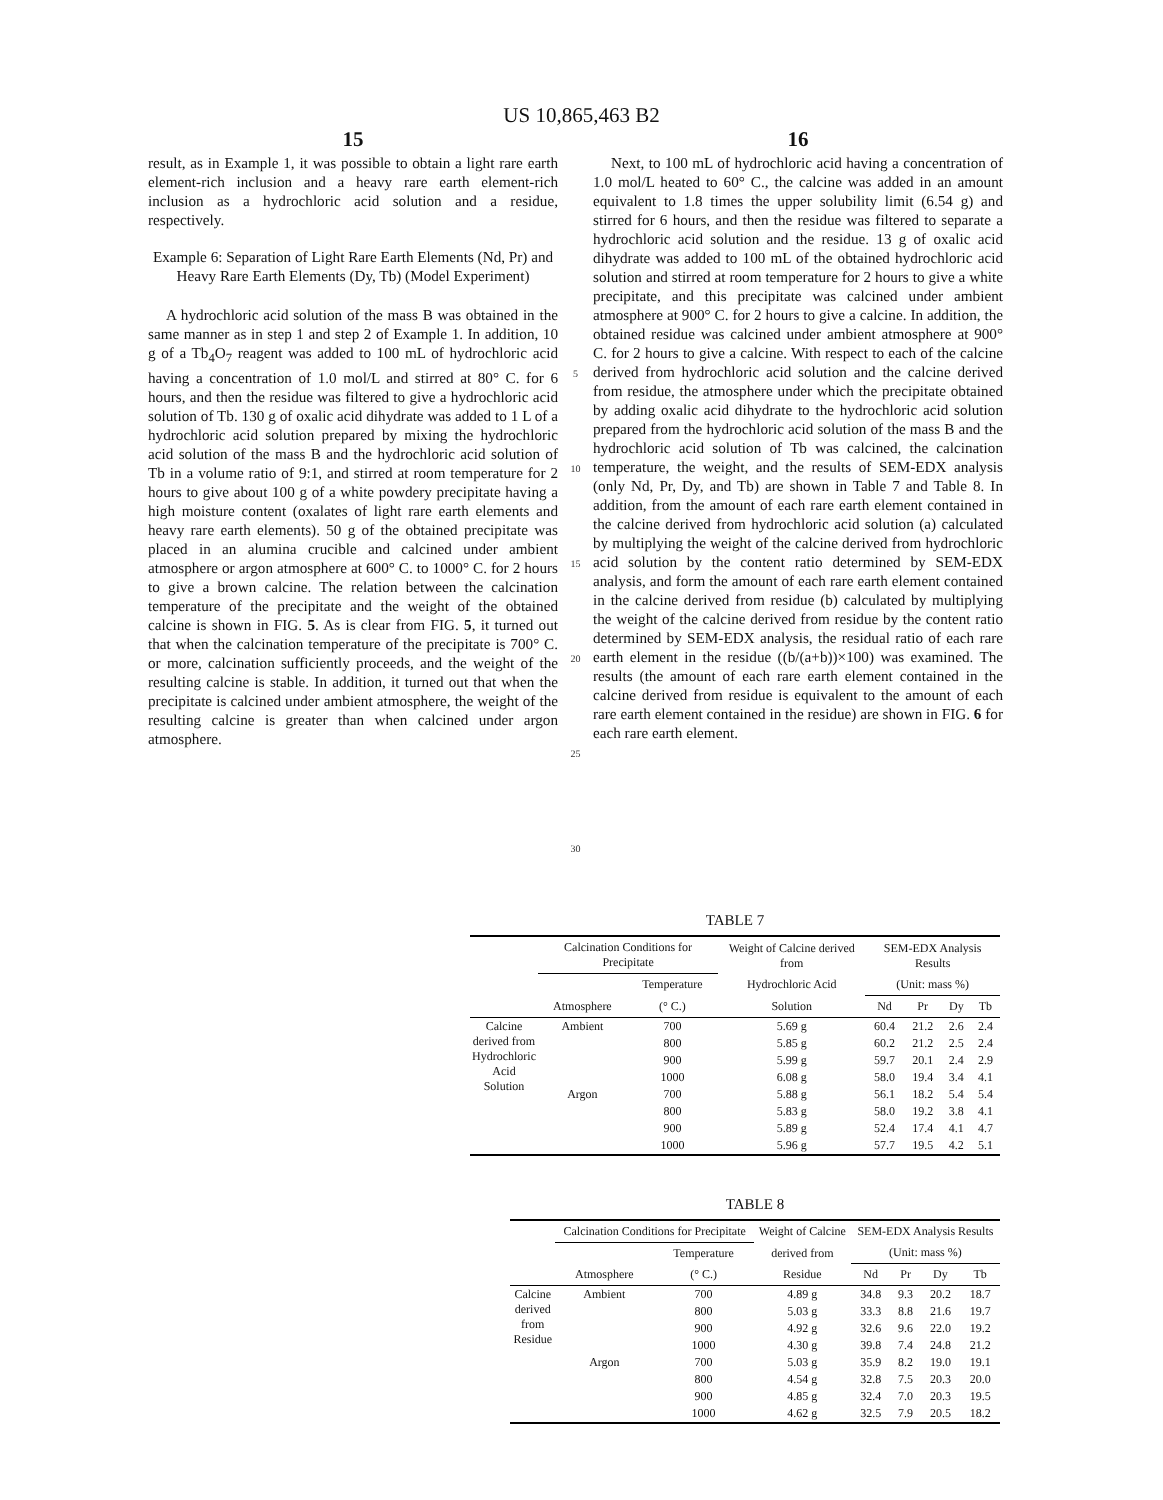US 10,865,463 B2
15
result, as in Example 1, it was possible to obtain a light rare earth element-rich inclusion and a heavy rare earth element-rich inclusion as a hydrochloric acid solution and a residue, respectively.
Example 6: Separation of Light Rare Earth Elements (Nd, Pr) and Heavy Rare Earth Elements (Dy, Tb) (Model Experiment)
A hydrochloric acid solution of the mass B was obtained in the same manner as in step 1 and step 2 of Example 1. In addition, 10 g of a Tb<sub>4</sub>O<sub>7</sub> reagent was added to 100 mL of hydrochloric acid having a concentration of 1.0 mol/L and stirred at 80° C. for 6 hours, and then the residue was filtered to give a hydrochloric acid solution of Tb. 130 g of oxalic acid dihydrate was added to 1 L of a hydrochloric acid solution prepared by mixing the hydrochloric acid solution of the mass B and the hydrochloric acid solution of Tb in a volume ratio of 9:1, and stirred at room temperature for 2 hours to give about 100 g of a white powdery precipitate having a high moisture content (oxalates of light rare earth elements and heavy rare earth elements). 50 g of the obtained precipitate was placed in an alumina crucible and calcined under ambient atmosphere or argon atmosphere at 600° C. to 1000° C. for 2 hours to give a brown calcine. The relation between the calcination temperature of the precipitate and the weight of the obtained calcine is shown in FIG. 5. As is clear from FIG. 5, it turned out that when the calcination temperature of the precipitate is 700° C. or more, calcination sufficiently proceeds, and the weight of the resulting calcine is stable. In addition, it turned out that when the precipitate is calcined under ambient atmosphere, the weight of the resulting calcine is greater than when calcined under argon atmosphere.
5
10
15
20
25
30
16
Next, to 100 mL of hydrochloric acid having a concentration of 1.0 mol/L heated to 60° C., the calcine was added in an amount equivalent to 1.8 times the upper solubility limit (6.54 g) and stirred for 6 hours, and then the residue was filtered to separate a hydrochloric acid solution and the residue. 13 g of oxalic acid dihydrate was added to 100 mL of the obtained hydrochloric acid solution and stirred at room temperature for 2 hours to give a white precipitate, and this precipitate was calcined under ambient atmosphere at 900° C. for 2 hours to give a calcine. In addition, the obtained residue was calcined under ambient atmosphere at 900° C. for 2 hours to give a calcine. With respect to each of the calcine derived from hydrochloric acid solution and the calcine derived from residue, the atmosphere under which the precipitate obtained by adding oxalic acid dihydrate to the hydrochloric acid solution prepared from the hydrochloric acid solution of the mass B and the hydrochloric acid solution of Tb was calcined, the calcination temperature, the weight, and the results of SEM-EDX analysis (only Nd, Pr, Dy, and Tb) are shown in Table 7 and Table 8. In addition, from the amount of each rare earth element contained in the calcine derived from hydrochloric acid solution (a) calculated by multiplying the weight of the calcine derived from hydrochloric acid solution by the content ratio determined by SEM-EDX analysis, and form the amount of each rare earth element contained in the calcine derived from residue (b) calculated by multiplying the weight of the calcine derived from residue by the content ratio determined by SEM-EDX analysis, the residual ratio of each rare earth element in the residue ((b/(a+b))×100) was examined. The results (the amount of each rare earth element contained in the calcine derived from residue is equivalent to the amount of each rare earth element contained in the residue) are shown in FIG. 6 for each rare earth element.
TABLE 7
| | Calcination Conditions for Precipitate | | Weight of Calcine derived from | SEM-EDX Analysis Results | | | |
| --- | --- | --- | --- | --- | --- | --- | --- |
| | | Temperature | Hydrochloric Acid | (Unit: mass %) | | | |
| | Atmosphere | (° C.) | Solution | Nd | Pr | Dy | Tb |
| Calcine derived from Hydrochloric Acid Solution | Ambient | 700 | 5.69 g | 60.4 | 21.2 | 2.6 | 2.4 |
| | | 800 | 5.85 g | 60.2 | 21.2 | 2.5 | 2.4 |
| | | 900 | 5.99 g | 59.7 | 20.1 | 2.4 | 2.9 |
| | | 1000 | 6.08 g | 58.0 | 19.4 | 3.4 | 4.1 |
| | Argon | 700 | 5.88 g | 56.1 | 18.2 | 5.4 | 5.4 |
| | | 800 | 5.83 g | 58.0 | 19.2 | 3.8 | 4.1 |
| | | 900 | 5.89 g | 52.4 | 17.4 | 4.1 | 4.7 |
| | | 1000 | 5.96 g | 57.7 | 19.5 | 4.2 | 5.1 |
TABLE 8
| | Calcination Conditions for Precipitate | | Weight of Calcine | SEM-EDX Analysis Results | | | |
| --- | --- | --- | --- | --- | --- | --- | --- |
| | | Temperature | derived from | (Unit: mass %) | | | |
| | Atmosphere | (° C.) | Residue | Nd | Pr | Dy | Tb |
| Calcine derived from Residue | Ambient | 700 | 4.89 g | 34.8 | 9.3 | 20.2 | 18.7 |
| | | 800 | 5.03 g | 33.3 | 8.8 | 21.6 | 19.7 |
| | | 900 | 4.92 g | 32.6 | 9.6 | 22.0 | 19.2 |
| | | 1000 | 4.30 g | 39.8 | 7.4 | 24.8 | 21.2 |
| | Argon | 700 | 5.03 g | 35.9 | 8.2 | 19.0 | 19.1 |
| | | 800 | 4.54 g | 32.8 | 7.5 | 20.3 | 20.0 |
| | | 900 | 4.85 g | 32.4 | 7.0 | 20.3 | 19.5 |
| | | 1000 | 4.62 g | 32.5 | 7.9 | 20.5 | 18.2 |